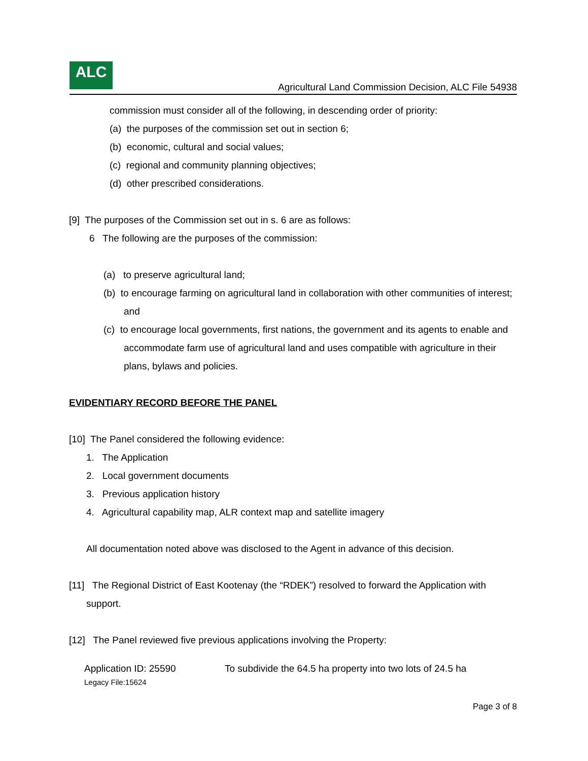ALC
Agricultural Land Commission Decision, ALC File 54938
commission must consider all of the following, in descending order of priority:
(a) the purposes of the commission set out in section 6;
(b) economic, cultural and social values;
(c) regional and community planning objectives;
(d) other prescribed considerations.
[9] The purposes of the Commission set out in s. 6 are as follows:
6 The following are the purposes of the commission:
(a) to preserve agricultural land;
(b) to encourage farming on agricultural land in collaboration with other communities of interest; and
(c) to encourage local governments, first nations, the government and its agents to enable and accommodate farm use of agricultural land and uses compatible with agriculture in their plans, bylaws and policies.
EVIDENTIARY RECORD BEFORE THE PANEL
[10] The Panel considered the following evidence:
1. The Application
2. Local government documents
3. Previous application history
4. Agricultural capability map, ALR context map and satellite imagery
All documentation noted above was disclosed to the Agent in advance of this decision.
[11] The Regional District of East Kootenay (the “RDEK”) resolved to forward the Application with support.
[12] The Panel reviewed five previous applications involving the Property:
Application ID: 25590
Legacy File:15624
To subdivide the 64.5 ha property into two lots of 24.5 ha
Page 3 of 8